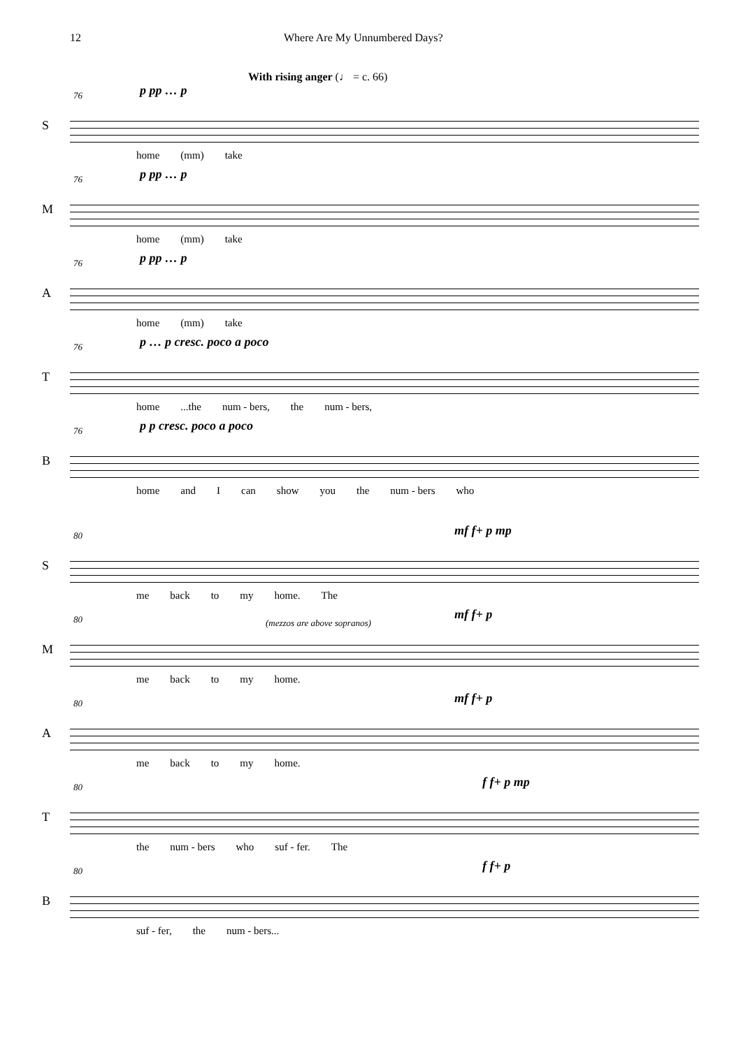12 Where Are My Unnumbered Days?
With rising anger (♩ = c. 66)
S
76 p pp … p
home (mm) take
M
76 p pp … p
home (mm) take
A
76 p pp … p
home (mm) take
T
76 p … p cresc. poco a poco
home...the num - bers, the num - bers,
B
76 p p cresc. poco a poco
home and I can show you the num - bers who
S
80 mf f+ p mp
me back to my home. The
M
80 mf f+ p
(mezzos are above sopranos)
me back to my home.
A
80 mf f+ p
me back to my home.
T
80 f f+ p mp
the num - bers who suf - fer. The
B
80 f f+ p
suf - fer, the num - bers...